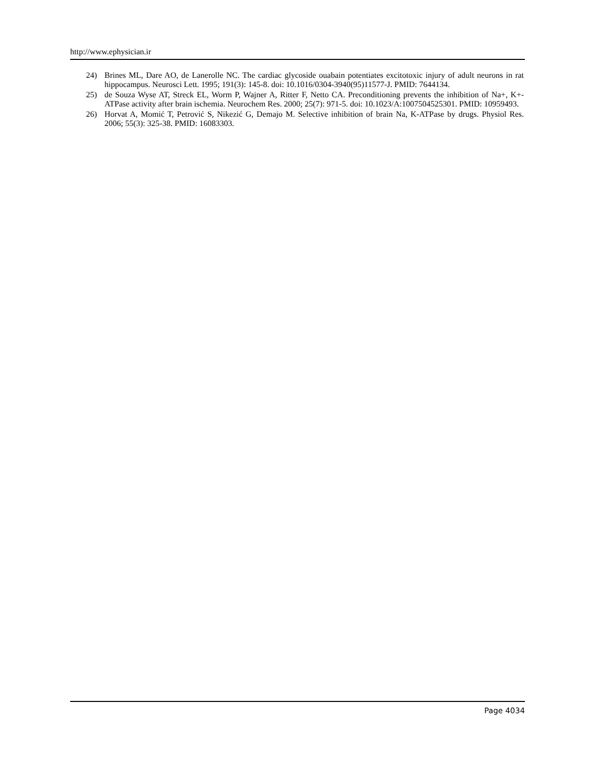http://www.ephysician.ir
24) Brines ML, Dare AO, de Lanerolle NC. The cardiac glycoside ouabain potentiates excitotoxic injury of adult neurons in rat hippocampus. Neurosci Lett. 1995; 191(3): 145-8. doi: 10.1016/0304-3940(95)11577-J. PMID: 7644134.
25) de Souza Wyse AT, Streck EL, Worm P, Wajner A, Ritter F, Netto CA. Preconditioning prevents the inhibition of Na+, K+-ATPase activity after brain ischemia. Neurochem Res. 2000; 25(7): 971-5. doi: 10.1023/A:1007504525301. PMID: 10959493.
26) Horvat A, Momić T, Petrović S, Nikezić G, Demajo M. Selective inhibition of brain Na, K-ATPase by drugs. Physiol Res. 2006; 55(3): 325-38. PMID: 16083303.
Page 4034